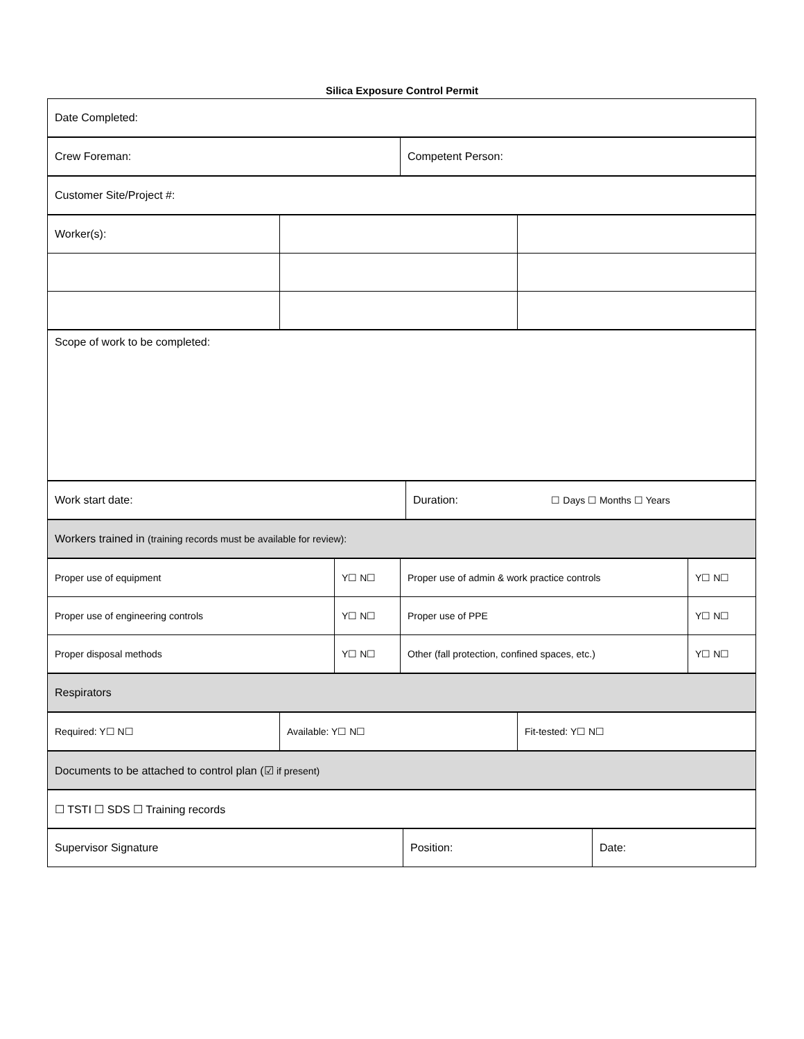Silica Exposure Control Permit
| Date Completed: |
| Crew Foreman: | Competent Person: |
| Customer Site/Project #: |
| Worker(s): | | |
| Scope of work to be completed: |
| Work start date: | Duration: ☐ Days ☐ Months ☐ Years |
| Workers trained in (training records must be available for review): |
| Proper use of equipment | Y☐ N☐ | Proper use of admin & work practice controls | Y☐ N☐ |
| Proper use of engineering controls | Y☐ N☐ | Proper use of PPE | Y☐ N☐ |
| Proper disposal methods | Y☐ N☐ | Other (fall protection, confined spaces, etc.) | Y☐ N☐ |
| Respirators |
| Required: Y☐ N☐ | Available: Y☐ N☐ | Fit-tested: Y☐ N☐ |
| Documents to be attached to control plan (☑ if present) |
| ☐ TSTI ☐ SDS ☐ Training records |
| Supervisor Signature | Position: | Date: |